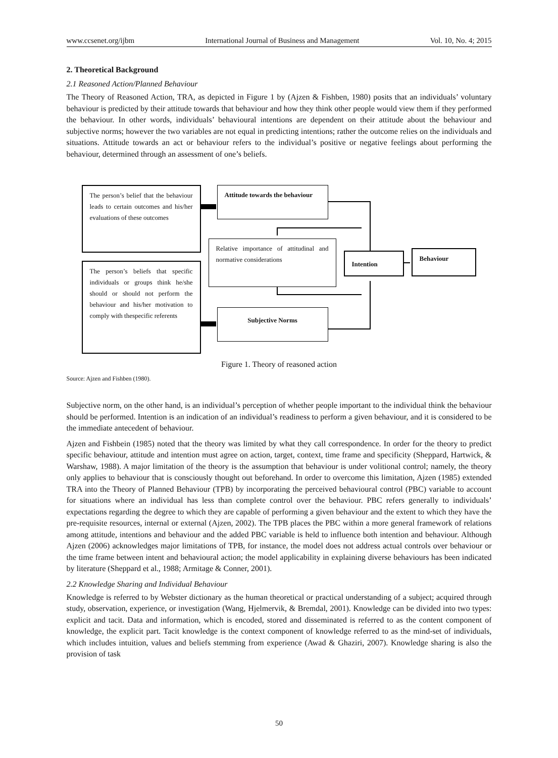www.ccsenet.org/ijbm International Journal of Business and Management Vol. 10, No. 4; 2015
2. Theoretical Background
2.1 Reasoned Action/Planned Behaviour
The Theory of Reasoned Action, TRA, as depicted in Figure 1 by (Ajzen & Fishben, 1980) posits that an individuals’ voluntary behaviour is predicted by their attitude towards that behaviour and how they think other people would view them if they performed the behaviour. In other words, individuals’ behavioural intentions are dependent on their attitude about the behaviour and subjective norms; however the two variables are not equal in predicting intentions; rather the outcome relies on the individuals and situations. Attitude towards an act or behaviour refers to the individual’s positive or negative feelings about performing the behaviour, determined through an assessment of one’s beliefs.
The person’s belief that the behaviour leads to certain outcomes and his/her evaluations of these outcomes
Attitude towards the behaviour
Relative importance of attitudinal and normative considerations
Intention Behaviour
The person’s beliefs that specific individuals or groups think he/she should or should not perform the behaviour and his/her motivation to comply with thespecific referents
Subjective Norms
Figure 1. Theory of reasoned action
Source: Ajzen and Fishben (1980).
Subjective norm, on the other hand, is an individual’s perception of whether people important to the individual think the behaviour should be performed. Intention is an indication of an individual’s readiness to perform a given behaviour, and it is considered to be the immediate antecedent of behaviour.
Ajzen and Fishbein (1985) noted that the theory was limited by what they call correspondence. In order for the theory to predict specific behaviour, attitude and intention must agree on action, target, context, time frame and specificity (Sheppard, Hartwick, & Warshaw, 1988). A major limitation of the theory is the assumption that behaviour is under volitional control; namely, the theory only applies to behaviour that is consciously thought out beforehand. In order to overcome this limitation, Ajzen (1985) extended TRA into the Theory of Planned Behaviour (TPB) by incorporating the perceived behavioural control (PBC) variable to account for situations where an individual has less than complete control over the behaviour. PBC refers generally to individuals’ expectations regarding the degree to which they are capable of performing a given behaviour and the extent to which they have the pre-requisite resources, internal or external (Ajzen, 2002). The TPB places the PBC within a more general framework of relations among attitude, intentions and behaviour and the added PBC variable is held to influence both intention and behaviour. Although Ajzen (2006) acknowledges major limitations of TPB, for instance, the model does not address actual controls over behaviour or the time frame between intent and behavioural action; the model applicability in explaining diverse behaviours has been indicated by literature (Sheppard et al., 1988; Armitage & Conner, 2001).
2.2 Knowledge Sharing and Individual Behaviour
Knowledge is referred to by Webster dictionary as the human theoretical or practical understanding of a subject; acquired through study, observation, experience, or investigation (Wang, Hjelmervik, & Bremdal, 2001). Knowledge can be divided into two types: explicit and tacit. Data and information, which is encoded, stored and disseminated is referred to as the content component of knowledge, the explicit part. Tacit knowledge is the context component of knowledge referred to as the mind-set of individuals, which includes intuition, values and beliefs stemming from experience (Awad & Ghaziri, 2007). Knowledge sharing is also the provision of task
50